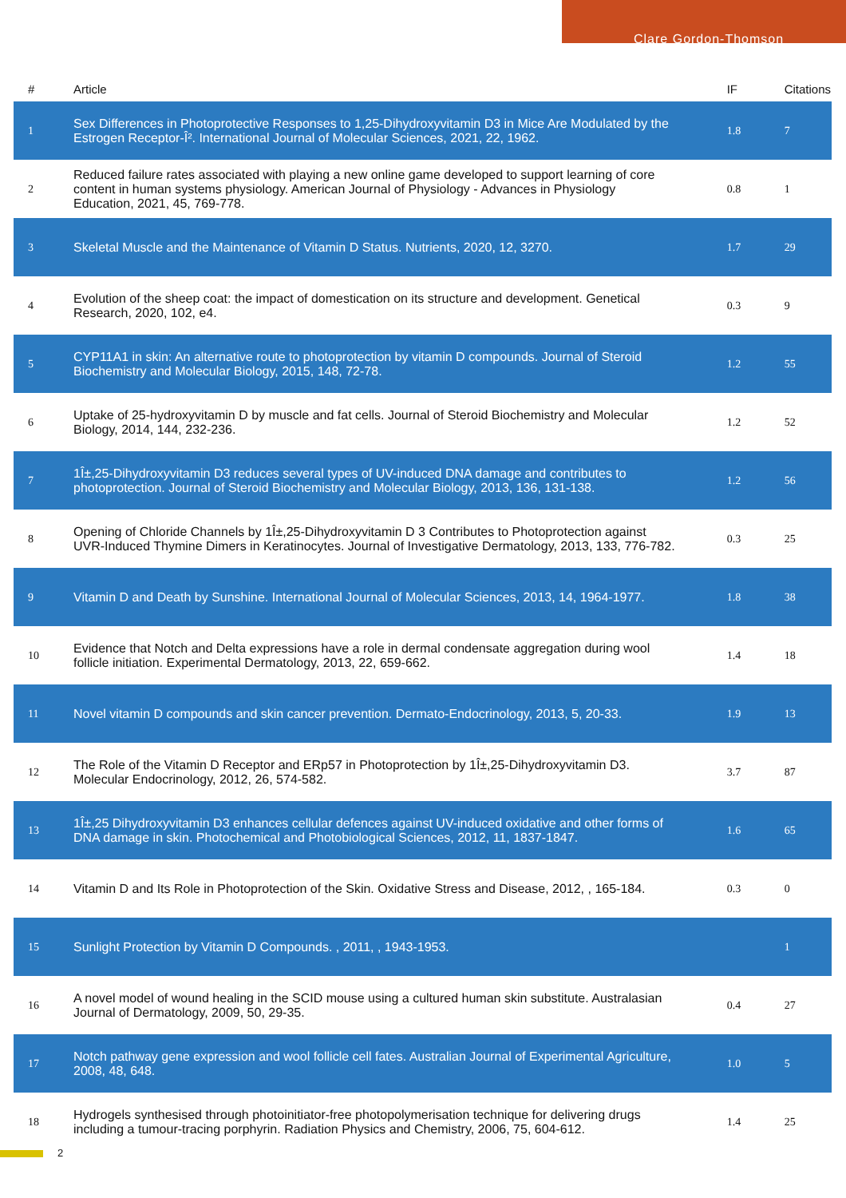Clare Gordon-Thomson
| # | Article | IF | Citations |
| --- | --- | --- | --- |
| 1 | Sex Differences in Photoprotective Responses to 1,25-Dihydroxyvitamin D3 in Mice Are Modulated by the Estrogen Receptor-Î². International Journal of Molecular Sciences, 2021, 22, 1962. | 1.8 | 7 |
| 2 | Reduced failure rates associated with playing a new online game developed to support learning of core content in human systems physiology. American Journal of Physiology - Advances in Physiology Education, 2021, 45, 769-778. | 0.8 | 1 |
| 3 | Skeletal Muscle and the Maintenance of Vitamin D Status. Nutrients, 2020, 12, 3270. | 1.7 | 29 |
| 4 | Evolution of the sheep coat: the impact of domestication on its structure and development. Genetical Research, 2020, 102, e4. | 0.3 | 9 |
| 5 | CYP11A1 in skin: An alternative route to photoprotection by vitamin D compounds. Journal of Steroid Biochemistry and Molecular Biology, 2015, 148, 72-78. | 1.2 | 55 |
| 6 | Uptake of 25-hydroxyvitamin D by muscle and fat cells. Journal of Steroid Biochemistry and Molecular Biology, 2014, 144, 232-236. | 1.2 | 52 |
| 7 | 1Î±,25-Dihydroxyvitamin D3 reduces several types of UV-induced DNA damage and contributes to photoprotection. Journal of Steroid Biochemistry and Molecular Biology, 2013, 136, 131-138. | 1.2 | 56 |
| 8 | Opening of Chloride Channels by 1Î±,25-Dihydroxyvitamin D 3 Contributes to Photoprotection against UVR-Induced Thymine Dimers in Keratinocytes. Journal of Investigative Dermatology, 2013, 133, 776-782. | 0.3 | 25 |
| 9 | Vitamin D and Death by Sunshine. International Journal of Molecular Sciences, 2013, 14, 1964-1977. | 1.8 | 38 |
| 10 | Evidence that Notch and Delta expressions have a role in dermal condensate aggregation during wool follicle initiation. Experimental Dermatology, 2013, 22, 659-662. | 1.4 | 18 |
| 11 | Novel vitamin D compounds and skin cancer prevention. Dermato-Endocrinology, 2013, 5, 20-33. | 1.9 | 13 |
| 12 | The Role of the Vitamin D Receptor and ERp57 in Photoprotection by 1Î±,25-Dihydroxyvitamin D3. Molecular Endocrinology, 2012, 26, 574-582. | 3.7 | 87 |
| 13 | 1Î±,25 Dihydroxyvitamin D3 enhances cellular defences against UV-induced oxidative and other forms of DNA damage in skin. Photochemical and Photobiological Sciences, 2012, 11, 1837-1847. | 1.6 | 65 |
| 14 | Vitamin D and Its Role in Photoprotection of the Skin. Oxidative Stress and Disease, 2012, , 165-184. | 0.3 | 0 |
| 15 | Sunlight Protection by Vitamin D Compounds. , 2011, , 1943-1953. | | 1 |
| 16 | A novel model of wound healing in the SCID mouse using a cultured human skin substitute. Australasian Journal of Dermatology, 2009, 50, 29-35. | 0.4 | 27 |
| 17 | Notch pathway gene expression and wool follicle cell fates. Australian Journal of Experimental Agriculture, 2008, 48, 648. | 1.0 | 5 |
| 18 | Hydrogels synthesised through photoinitiator-free photopolymerisation technique for delivering drugs including a tumour-tracing porphyrin. Radiation Physics and Chemistry, 2006, 75, 604-612. | 1.4 | 25 |
2